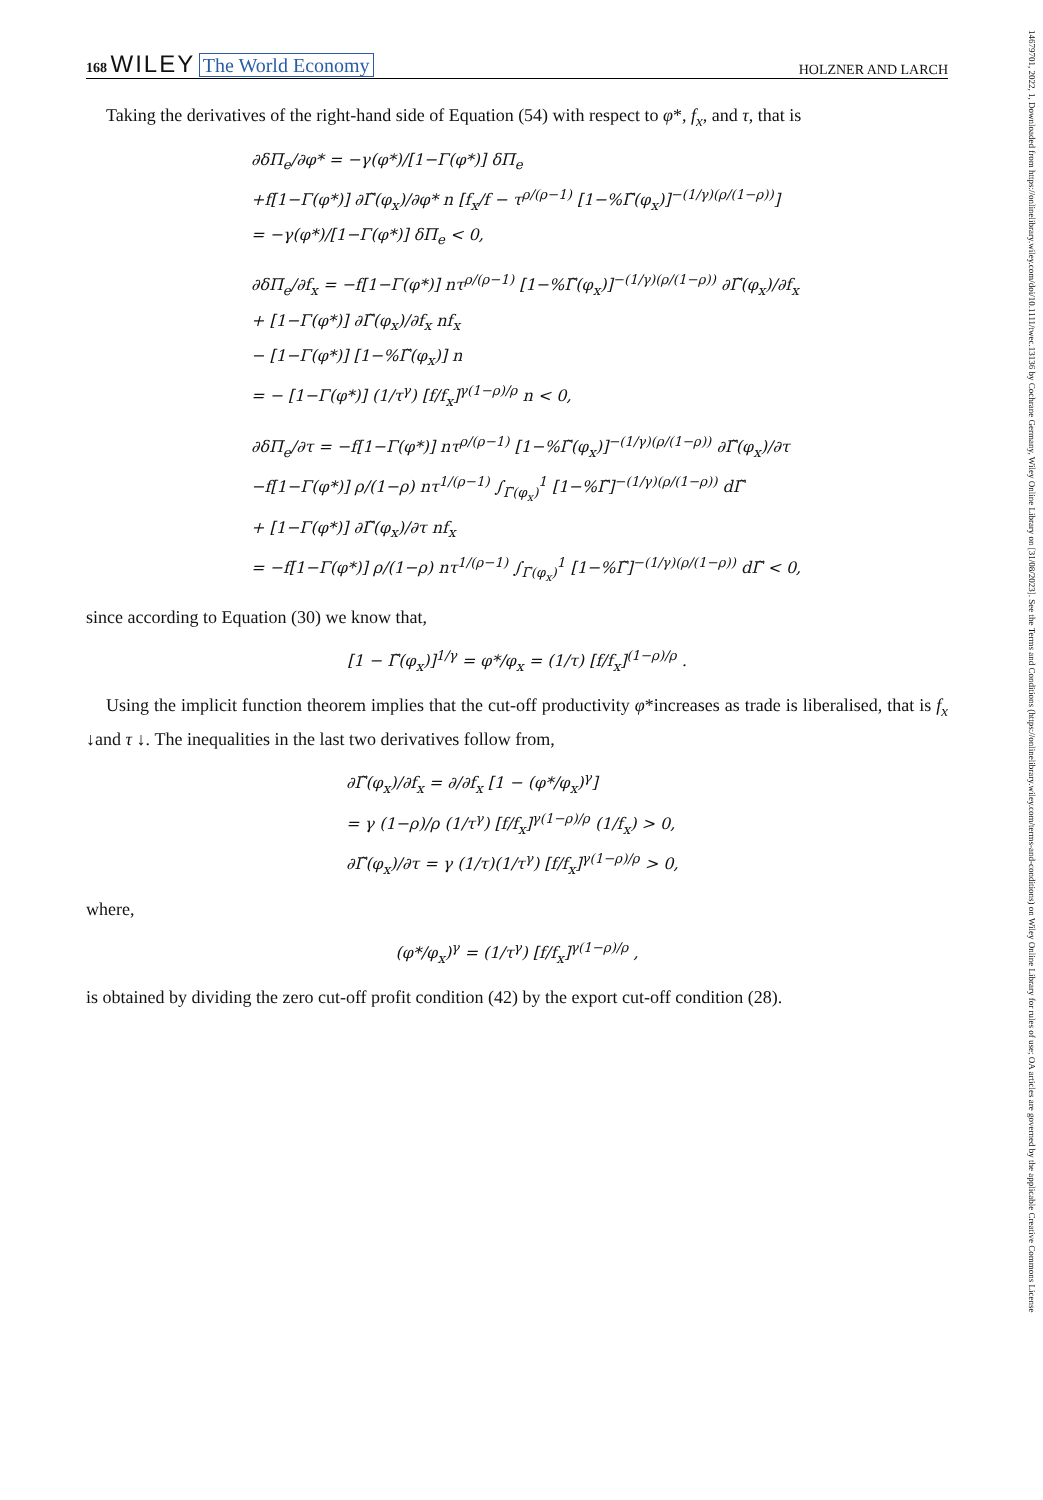168 WILEY The World Economy HOLZNER AND LARCH
14679701, 2022, 1, Downloaded from https://onlinelibrary.wiley.com/doi/10.1111/twec.13136 by Cochrane Germany, Wiley Online Library on [31/08/2023]. See the Terms and Conditions (https://onlinelibrary.wiley.com/terms-and-conditions) on Wiley Online Library for rules of use; OA articles are governed by the applicable Creative Commons License
Taking the derivatives of the right-hand side of Equation (54) with respect to φ*, f<sub>x</sub>, and τ, that is
∂δΠ<sub>e</sub>/∂φ* = −γ(φ*)/[1−Γ(φ*)] δΠ<sub>e</sub>
+f[1−Γ(φ*)] ∂Γ̃(φ<sub>x</sub>)/∂φ* n [f<sub>x</sub>/f − τ<sup>ρ/(ρ−1)</sup> [1−%Γ̃(φ<sub>x</sub>)]<sup>−(1/γ)(ρ/(1−ρ))</sup>]
= −γ(φ*)/[1−Γ(φ*)] δΠ<sub>e</sub> < 0,
∂δΠ<sub>e</sub>/∂f<sub>x</sub> = −f[1−Γ(φ*)] nτ<sup>ρ/(ρ−1)</sup> [1−%Γ̃(φ<sub>x</sub>)]<sup>−(1/γ)(ρ/(1−ρ))</sup> ∂Γ̃(φ<sub>x</sub>)/∂f<sub>x</sub>
+ [1−Γ(φ*)] ∂Γ̃(φ<sub>x</sub>)/∂f<sub>x</sub> nf<sub>x</sub>
− [1−Γ(φ*)] [1−%Γ̃(φ<sub>x</sub>)] n
= − [1−Γ(φ*)] (1/τ<sup>γ</sup>) [f/f<sub>x</sub>]<sup>γ(1−ρ)/ρ</sup> n < 0,
∂δΠ<sub>e</sub>/∂τ = −f[1−Γ(φ*)] nτ<sup>ρ/(ρ−1)</sup> [1−%Γ̃(φ<sub>x</sub>)]<sup>−(1/γ)(ρ/(1−ρ))</sup> ∂Γ̃(φ<sub>x</sub>)/∂τ
−f[1−Γ(φ*)] ρ/(1−ρ) nτ<sup>1/(ρ−1)</sup> ∫<sub>Γ̃(φ<sub>x</sub>)</sub><sup>1</sup> [1−%Γ̃]<sup>−(1/γ)(ρ/(1−ρ))</sup> dΓ̃
+ [1−Γ(φ*)] ∂Γ̃(φ<sub>x</sub>)/∂τ nf<sub>x</sub>
= −f[1−Γ(φ*)] ρ/(1−ρ) nτ<sup>1/(ρ−1)</sup> ∫<sub>Γ̃(φ<sub>x</sub>)</sub><sup>1</sup> [1−%Γ̃]<sup>−(1/γ)(ρ/(1−ρ))</sup> dΓ̃ < 0,
since according to Equation (30) we know that,
[1 − Γ̃(φ<sub>x</sub>)]<sup>1/γ</sup> = φ*/φ<sub>x</sub> = (1/τ) [f/f<sub>x</sub>]<sup>(1−ρ)/ρ</sup> .
Using the implicit function theorem implies that the cut-off productivity φ*increases as trade is liberalised, that is f<sub>x</sub> ↓and τ ↓. The inequalities in the last two derivatives follow from,
∂Γ̃(φ<sub>x</sub>)/∂f<sub>x</sub> = ∂/∂f<sub>x</sub> [1 − (φ*/φ<sub>x</sub>)<sup>γ</sup>]
= γ (1−ρ)/ρ (1/τ<sup>γ</sup>) [f/f<sub>x</sub>]<sup>γ(1−ρ)/ρ</sup> (1/f<sub>x</sub>) > 0,
∂Γ̃(φ<sub>x</sub>)/∂τ = γ (1/τ)(1/τ<sup>γ</sup>) [f/f<sub>x</sub>]<sup>γ(1−ρ)/ρ</sup> > 0,
where,
(φ*/φ<sub>x</sub>)<sup>γ</sup> = (1/τ<sup>γ</sup>) [f/f<sub>x</sub>]<sup>γ(1−ρ)/ρ</sup> ,
is obtained by dividing the zero cut-off profit condition (42) by the export cut-off condition (28).